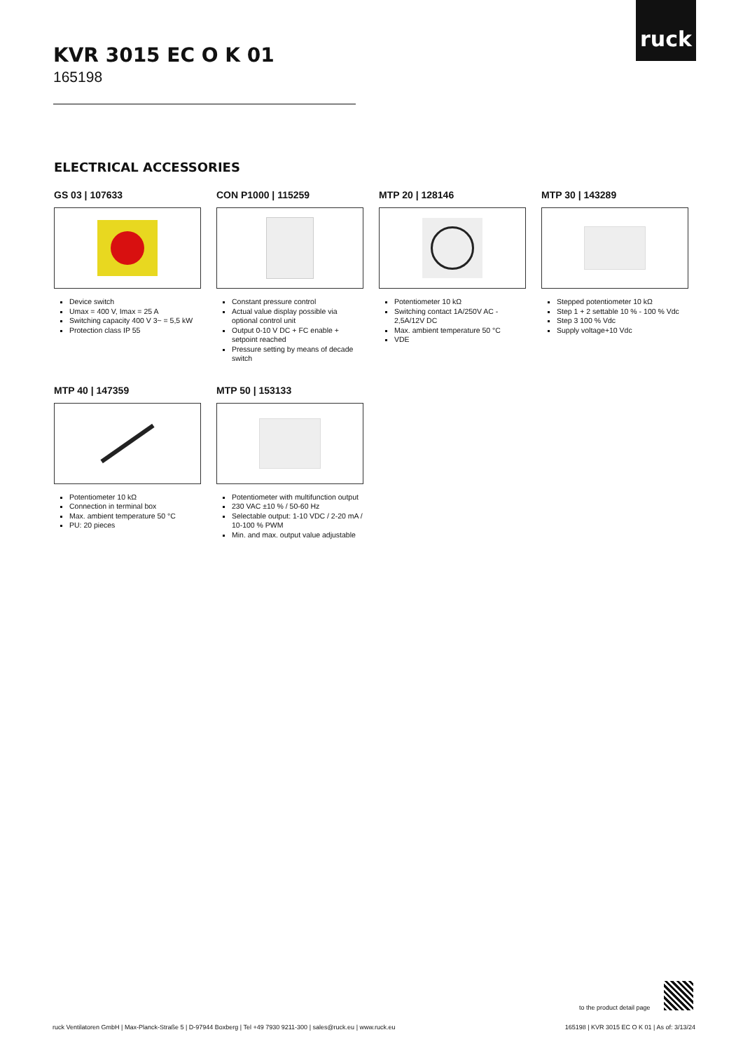ruck
KVR 3015 EC O K 01
165198
ELECTRICAL ACCESSORIES
GS 03 | 107633
Device switch
Umax = 400 V, Imax = 25 A
Switching capacity 400 V 3~ = 5,5 kW
Protection class IP 55
CON P1000 | 115259
Constant pressure control
Actual value display possible via optional control unit
Output 0-10 V DC + FC enable + setpoint reached
Pressure setting by means of decade switch
MTP 20 | 128146
Potentiometer 10 kΩ
Switching contact 1A/250V AC - 2,5A/12V DC
Max. ambient temperature 50 °C
VDE
MTP 30 | 143289
Stepped potentiometer 10 kΩ
Step 1 + 2 settable 10 % - 100 % Vdc
Step 3 100 % Vdc
Supply voltage+10 Vdc
MTP 40 | 147359
Potentiometer 10 kΩ
Connection in terminal box
Max. ambient temperature 50 °C
PU: 20 pieces
MTP 50 | 153133
Potentiometer with multifunction output
230 VAC ±10 % / 50-60 Hz
Selectable output: 1-10 VDC / 2-20 mA / 10-100 % PWM
Min. and max. output value adjustable
to the product detail page
ruck Ventilatoren GmbH | Max-Planck-Straße 5 | D-97944 Boxberg | Tel +49 7930 9211-300 | sales@ruck.eu | www.ruck.eu
165198 | KVR 3015 EC O K 01 | As of: 3/13/24